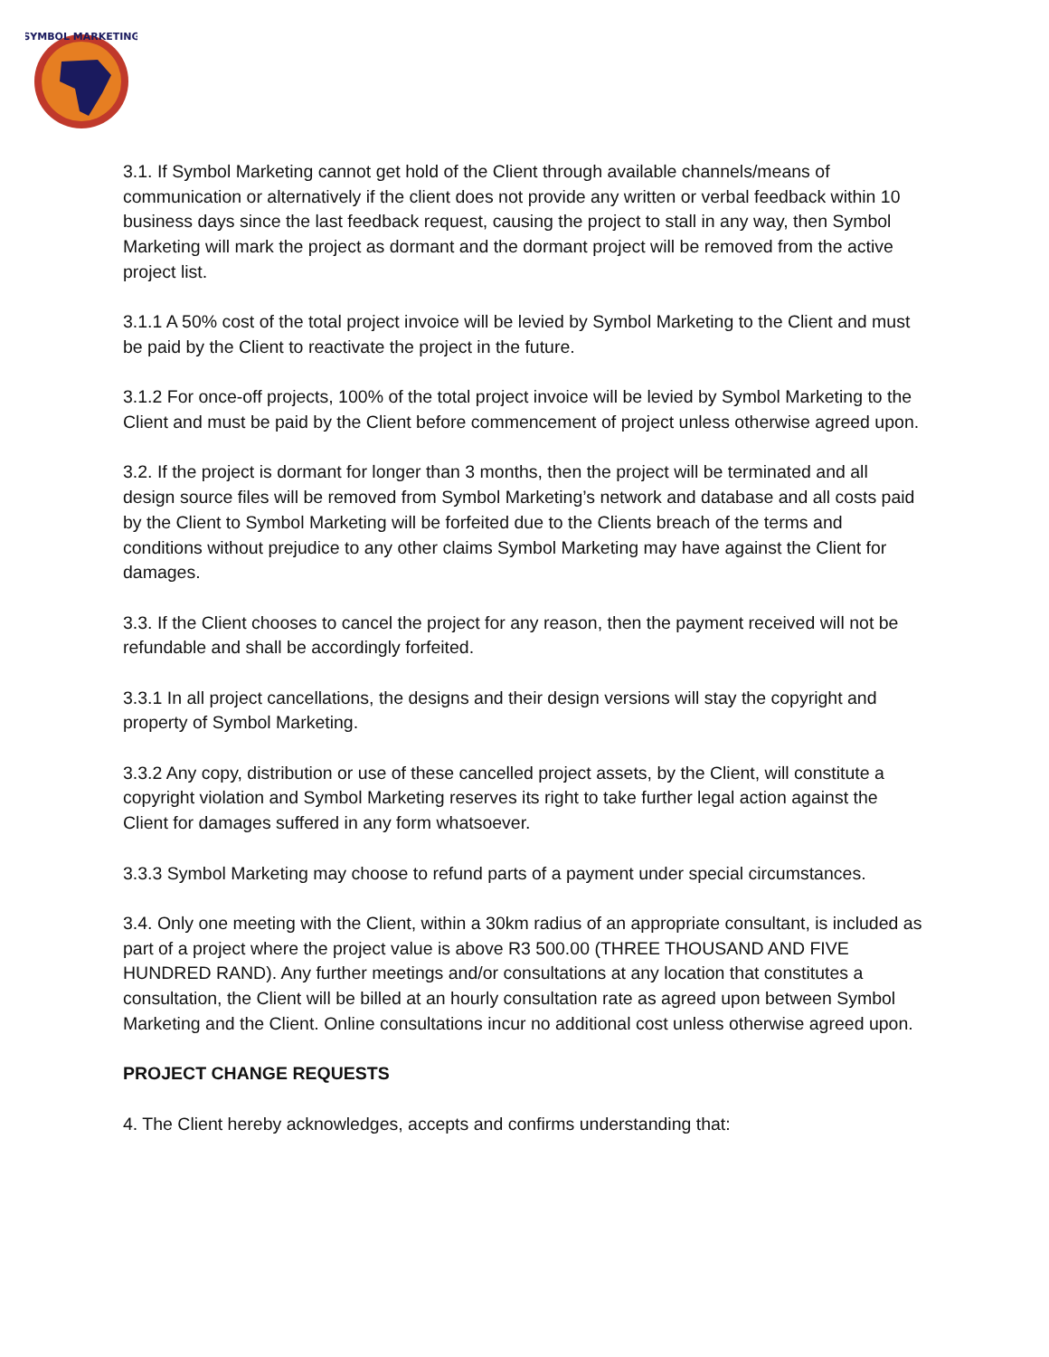SYMBOL MARKETING
3.1. If Symbol Marketing cannot get hold of the Client through available channels/means of communication or alternatively if the client does not provide any written or verbal feedback within 10 business days since the last feedback request, causing the project to stall in any way, then Symbol Marketing will mark the project as dormant and the dormant project will be removed from the active project list.
3.1.1 A 50% cost of the total project invoice will be levied by Symbol Marketing to the Client and must be paid by the Client to reactivate the project in the future.
3.1.2 For once-off projects, 100% of the total project invoice will be levied by Symbol Marketing to the Client and must be paid by the Client before commencement of project unless otherwise agreed upon.
3.2. If the project is dormant for longer than 3 months, then the project will be terminated and all design source files will be removed from Symbol Marketing’s network and database and all costs paid by the Client to Symbol Marketing will be forfeited due to the Clients breach of the terms and conditions without prejudice to any other claims Symbol Marketing may have against the Client for damages.
3.3. If the Client chooses to cancel the project for any reason, then the payment received will not be refundable and shall be accordingly forfeited.
3.3.1 In all project cancellations, the designs and their design versions will stay the copyright and property of Symbol Marketing.
3.3.2 Any copy, distribution or use of these cancelled project assets, by the Client, will constitute a copyright violation and Symbol Marketing reserves its right to take further legal action against the Client for damages suffered in any form whatsoever.
3.3.3 Symbol Marketing may choose to refund parts of a payment under special circumstances.
3.4. Only one meeting with the Client, within a 30km radius of an appropriate consultant, is included as part of a project where the project value is above R3 500.00 (THREE THOUSAND AND FIVE HUNDRED RAND). Any further meetings and/or consultations at any location that constitutes a consultation, the Client will be billed at an hourly consultation rate as agreed upon between Symbol Marketing and the Client. Online consultations incur no additional cost unless otherwise agreed upon.
PROJECT CHANGE REQUESTS
4. The Client hereby acknowledges, accepts and confirms understanding that: